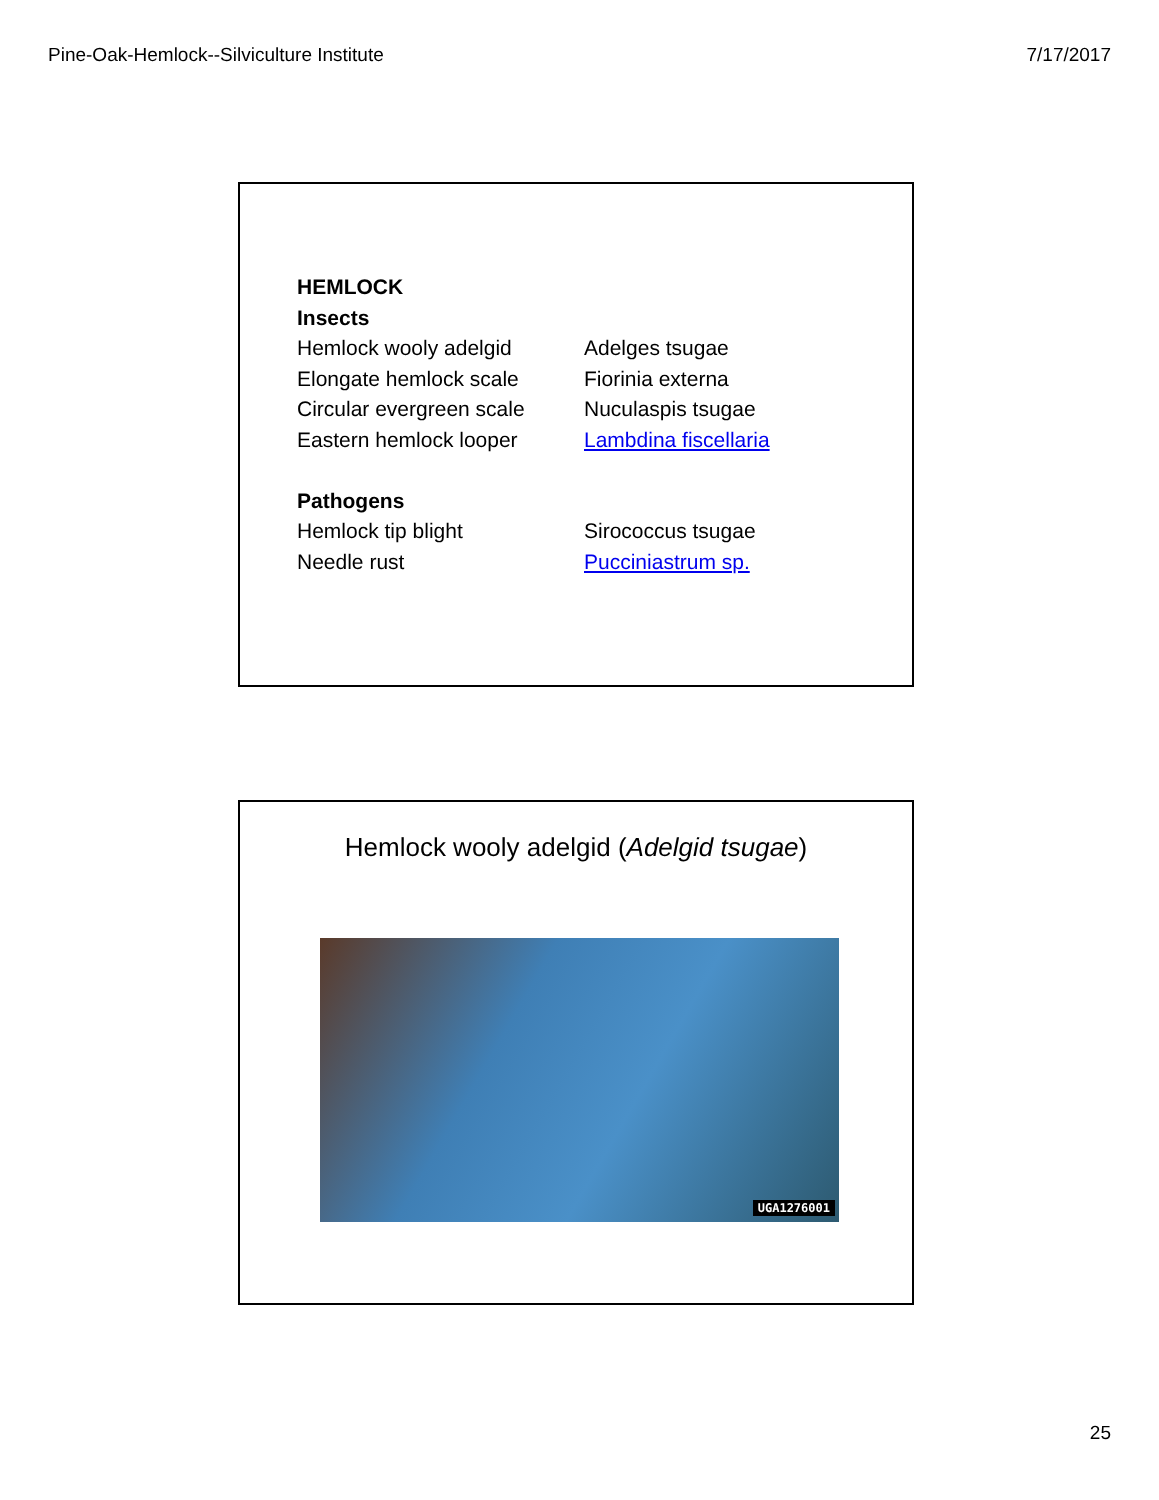Pine-Oak-Hemlock--Silviculture Institute 7/17/2017
HEMLOCK
Insects
Hemlock wooly adelgid Adelges tsugae
Elongate hemlock scale Fiorinia externa
Circular evergreen scale Nuculaspis tsugae
Eastern hemlock looper Lambdina fiscellaria
Pathogens
Hemlock tip blight Sirococcus tsugae
Needle rust Pucciniastrum sp.
Hemlock wooly adelgid (Adelgid tsugae)
UGA1276001
25